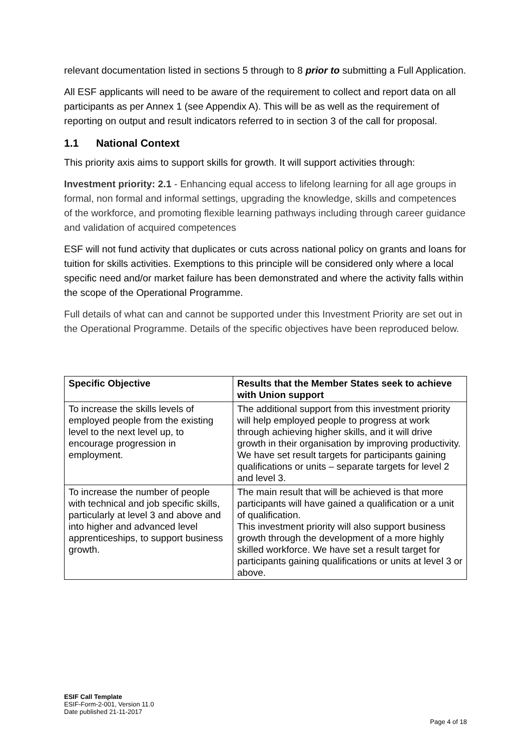relevant documentation listed in sections 5 through to 8 prior to submitting a Full Application.
All ESF applicants will need to be aware of the requirement to collect and report data on all participants as per Annex 1 (see Appendix A). This will be as well as the requirement of reporting on output and result indicators referred to in section 3 of the call for proposal.
1.1 National Context
This priority axis aims to support skills for growth. It will support activities through:
Investment priority: 2.1 - Enhancing equal access to lifelong learning for all age groups in formal, non formal and informal settings, upgrading the knowledge, skills and competences of the workforce, and promoting flexible learning pathways including through career guidance and validation of acquired competences
ESF will not fund activity that duplicates or cuts across national policy on grants and loans for tuition for skills activities. Exemptions to this principle will be considered only where a local specific need and/or market failure has been demonstrated and where the activity falls within the scope of the Operational Programme.
Full details of what can and cannot be supported under this Investment Priority are set out in the Operational Programme. Details of the specific objectives have been reproduced below.
| Specific Objective | Results that the Member States seek to achieve with Union support |
| --- | --- |
| To increase the skills levels of employed people from the existing level to the next level up, to encourage progression in employment. | The additional support from this investment priority will help employed people to progress at work through achieving higher skills, and it will drive growth in their organisation by improving productivity. We have set result targets for participants gaining qualifications or units – separate targets for level 2 and level 3. |
| To increase the number of people with technical and job specific skills, particularly at level 3 and above and into higher and advanced level apprenticeships, to support business growth. | The main result that will be achieved is that more participants will have gained a qualification or a unit of qualification. This investment priority will also support business growth through the development of a more highly skilled workforce. We have set a result target for participants gaining qualifications or units at level 3 or above. |
ESIF Call Template
ESIF-Form-2-001, Version 11.0
Date published 21-11-2017
Page 4 of 18